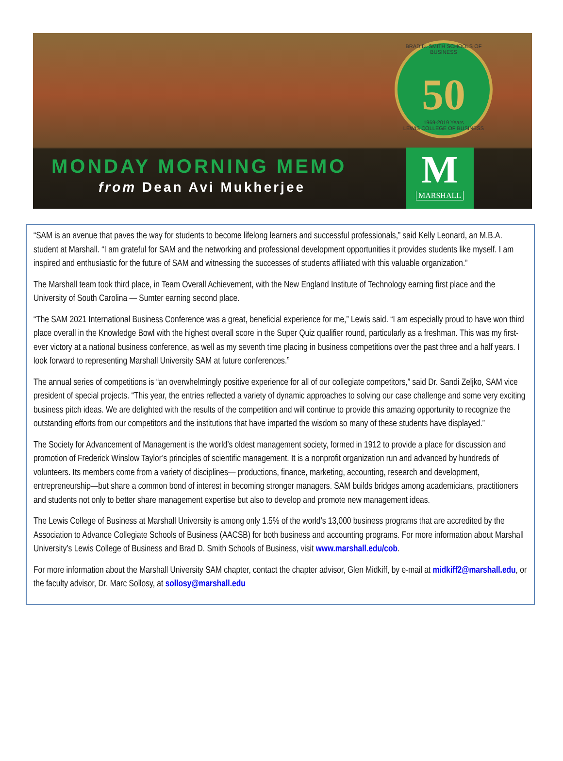BRAD D. SMITH SCHOOLS OF BUSINESS
50
1969-2019 Years
LEWIS COLLEGE OF BUSINESS
MONDAY MORNING MEMO
from Dean Avi Mukherjee
M
MARSHALL
“SAM is an avenue that paves the way for students to become lifelong learners and successful professionals,” said Kelly Leonard, an M.B.A. student at Marshall. “I am grateful for SAM and the networking and professional development opportunities it provides students like myself. I am inspired and enthusiastic for the future of SAM and witnessing the successes of students affiliated with this valuable organization.”
The Marshall team took third place, in Team Overall Achievement, with the New England Institute of Technology earning first place and the University of South Carolina — Sumter earning second place.
“The SAM 2021 International Business Conference was a great, beneficial experience for me,” Lewis said. “I am especially proud to have won third place overall in the Knowledge Bowl with the highest overall score in the Super Quiz qualifier round, particularly as a freshman. This was my first-ever victory at a national business conference, as well as my seventh time placing in business competitions over the past three and a half years. I look forward to representing Marshall University SAM at future conferences.”
The annual series of competitions is “an overwhelmingly positive experience for all of our collegiate competitors,” said Dr. Sandi Zeljko, SAM vice president of special projects. “This year, the entries reflected a variety of dynamic approaches to solving our case challenge and some very exciting business pitch ideas. We are delighted with the results of the competition and will continue to provide this amazing opportunity to recognize the outstanding efforts from our competitors and the institutions that have imparted the wisdom so many of these students have displayed.”
The Society for Advancement of Management is the world’s oldest management society, formed in 1912 to provide a place for discussion and promotion of Frederick Winslow Taylor’s principles of scientific management. It is a nonprofit organization run and advanced by hundreds of volunteers. Its members come from a variety of disciplines— productions, finance, marketing, accounting, research and development, entrepreneurship—but share a common bond of interest in becoming stronger managers. SAM builds bridges among academicians, practitioners and students not only to better share management expertise but also to develop and promote new management ideas.
The Lewis College of Business at Marshall University is among only 1.5% of the world’s 13,000 business programs that are accredited by the Association to Advance Collegiate Schools of Business (AACSB) for both business and accounting programs. For more information about Marshall University’s Lewis College of Business and Brad D. Smith Schools of Business, visit www.marshall.edu/cob.
For more information about the Marshall University SAM chapter, contact the chapter advisor, Glen Midkiff, by e-mail at midkiff2@marshall.edu, or the faculty advisor, Dr. Marc Sollosy, at sollosy@marshall.edu